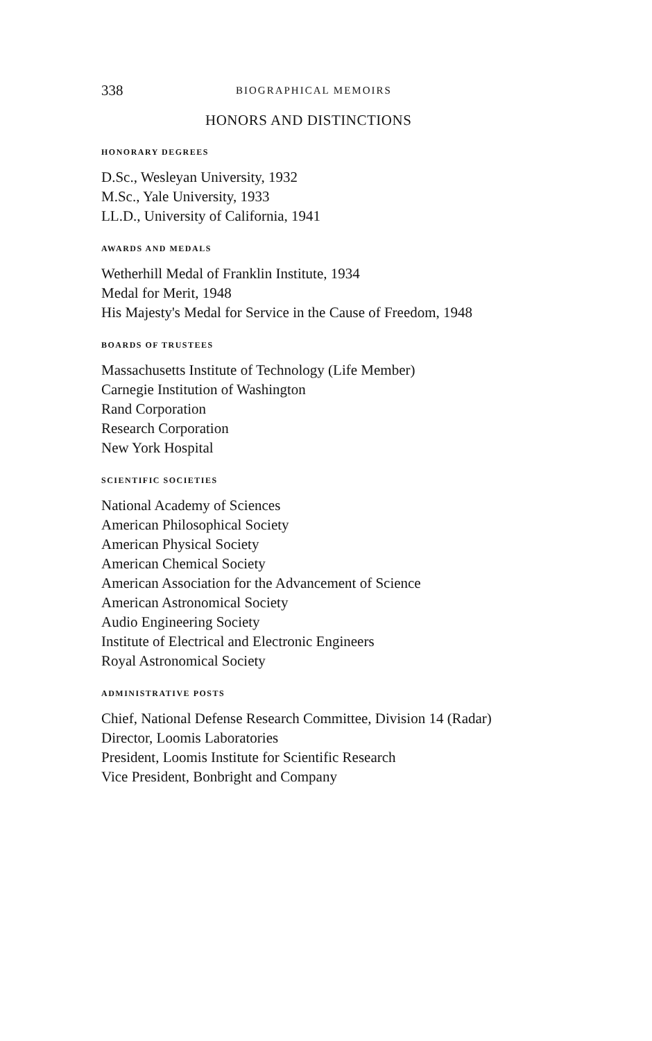338 BIOGRAPHICAL MEMOIRS
HONORS AND DISTINCTIONS
HONORARY DEGREES
D.Sc., Wesleyan University, 1932
M.Sc., Yale University, 1933
LL.D., University of California, 1941
AWARDS AND MEDALS
Wetherhill Medal of Franklin Institute, 1934
Medal for Merit, 1948
His Majesty's Medal for Service in the Cause of Freedom, 1948
BOARDS OF TRUSTEES
Massachusetts Institute of Technology (Life Member)
Carnegie Institution of Washington
Rand Corporation
Research Corporation
New York Hospital
SCIENTIFIC SOCIETIES
National Academy of Sciences
American Philosophical Society
American Physical Society
American Chemical Society
American Association for the Advancement of Science
American Astronomical Society
Audio Engineering Society
Institute of Electrical and Electronic Engineers
Royal Astronomical Society
ADMINISTRATIVE POSTS
Chief, National Defense Research Committee, Division 14 (Radar)
Director, Loomis Laboratories
President, Loomis Institute for Scientific Research
Vice President, Bonbright and Company